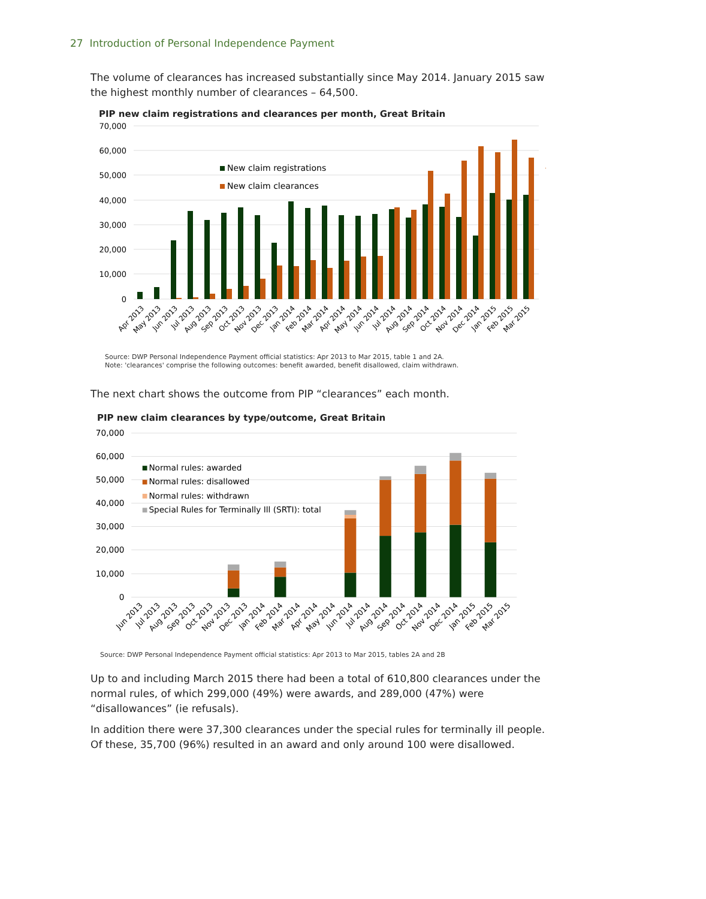27 Introduction of Personal Independence Payment
The volume of clearances has increased substantially since May 2014. January 2015 saw the highest monthly number of clearances – 64,500.
PIP new claim registrations and clearances per month, Great Britain
70,000
60,000
50,000
40,000
30,000
20,000
10,000
0
New claim registrations
New claim clearances
Apr 2013
May 2013
Jun 2013
Jul 2013
Aug 2013
Sep 2013
Oct 2013
Nov 2013
Dec 2013
Jan 2014
Feb 2014
Mar 2014
Apr 2014
May 2014
Jun 2014
Jul 2014
Aug 2014
Sep 2014
Oct 2014
Nov 2014
Dec 2014
Jan 2015
Feb 2015
Mar 2015
Source: DWP Personal Independence Payment official statistics: Apr 2013 to Mar 2015, table 1 and 2A.
Note: 'clearances' comprise the following outcomes: benefit awarded, benefit disallowed, claim withdrawn.
The next chart shows the outcome from PIP “clearances” each month.
PIP new claim clearances by type/outcome, Great Britain
70,000
60,000
50,000
40,000
30,000
20,000
10,000
0
Normal rules: awarded
Normal rules: disallowed
Normal rules: withdrawn
Special Rules for Terminally Ill (SRTI): total
Jun 2013
Jul 2013
Aug 2013
Sep 2013
Oct 2013
Nov 2013
Dec 2013
Jan 2014
Feb 2014
Mar 2014
Apr 2014
May 2014
Jun 2014
Jul 2014
Aug 2014
Sep 2014
Oct 2014
Nov 2014
Dec 2014
Jan 2015
Feb 2015
Mar 2015
Source: DWP Personal Independence Payment official statistics: Apr 2013 to Mar 2015, tables 2A and 2B
Up to and including March 2015 there had been a total of 610,800 clearances under the normal rules, of which 299,000 (49%) were awards, and 289,000 (47%) were “disallowances” (ie refusals).
In addition there were 37,300 clearances under the special rules for terminally ill people. Of these, 35,700 (96%) resulted in an award and only around 100 were disallowed.